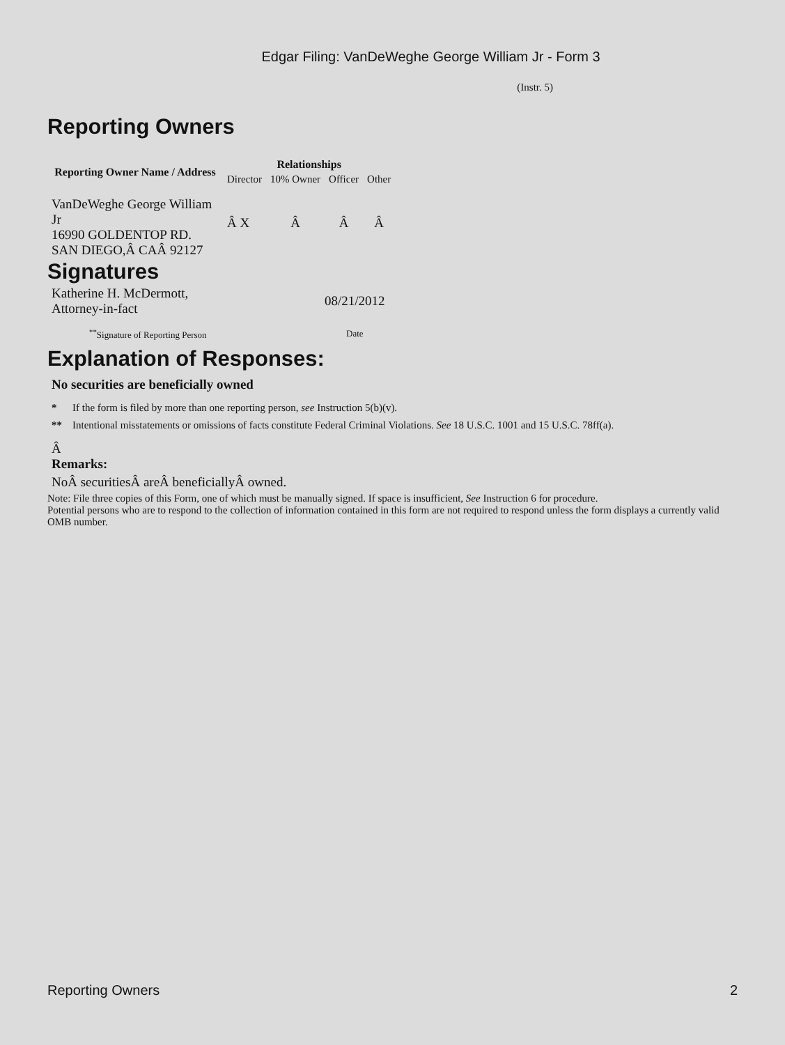Edgar Filing: VanDeWeghe George William Jr - Form 3
(Instr. 5)
Reporting Owners
| Reporting Owner Name / Address | Relationships | | | |
| --- | --- | --- | --- | --- |
| | Director | 10% Owner | Officer | Other |
| VanDeWeghe George William Jr 16990 GOLDENTOP RD. SAN DIEGO,Â CAÂ 92127 | Â X | Â | Â | Â |
Signatures
| Katherine H. McDermott, Attorney-in-fact | 08/21/2012 |
| <sup>**</sup> Signature of Reporting Person | Date |
Explanation of Responses:
No securities are beneficially owned
* If the form is filed by more than one reporting person, see Instruction 5(b)(v).
** Intentional misstatements or omissions of facts constitute Federal Criminal Violations. See 18 U.S.C. 1001 and 15 U.S.C. 78ff(a).
Â
Remarks:
NoÂ securitiesÂ areÂ beneficiallyÂ owned.
Note: File three copies of this Form, one of which must be manually signed. If space is insufficient, See Instruction 6 for procedure.
Potential persons who are to respond to the collection of information contained in this form are not required to respond unless the form displays a currently valid OMB number.
Reporting Owners 2